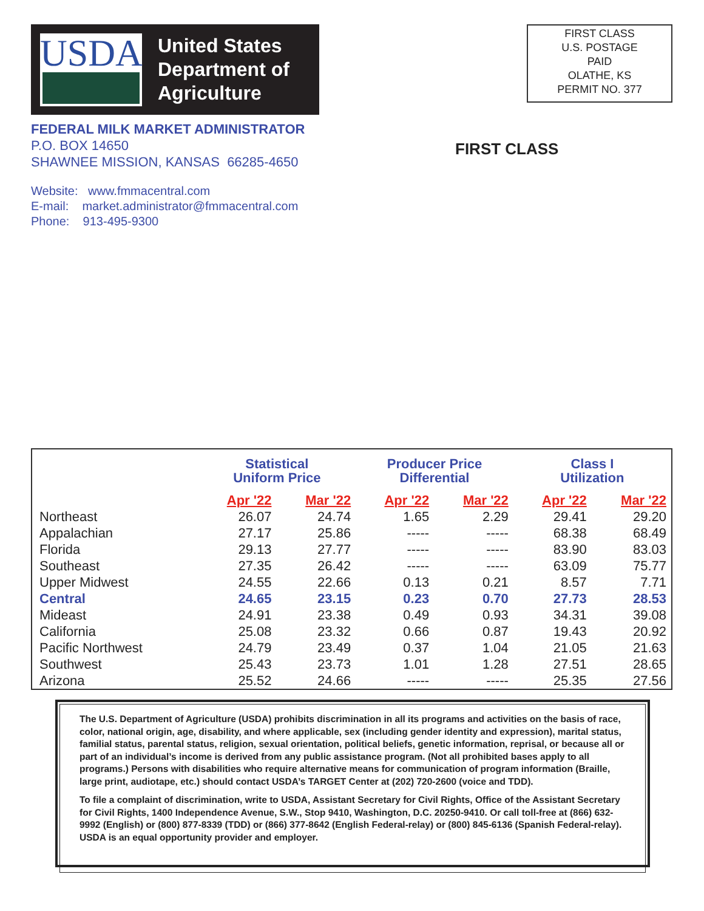USDA
United States
Department of
Agriculture
FIRST CLASS
U.S. POSTAGE
PAID
OLATHE, KS
PERMIT NO. 377
FEDERAL MILK MARKET ADMINISTRATOR
P.O. BOX 14650
SHAWNEE MISSION, KANSAS 66285-4650
FIRST CLASS
Website: www.fmmacentral.com
E-mail: market.administrator@fmmacentral.com
Phone: 913-495-9300
| | Statistical Uniform Price | | Producer Price Differential | | Class I Utilization | |
| --- | --- | --- | --- | --- | --- | --- |
| | Apr '22 | Mar '22 | Apr '22 | Mar '22 | Apr '22 | Mar '22 |
| Northeast | 26.07 | 24.74 | 1.65 | 2.29 | 29.41 | 29.20 |
| Appalachian | 27.17 | 25.86 | ----- | ----- | 68.38 | 68.49 |
| Florida | 29.13 | 27.77 | ----- | ----- | 83.90 | 83.03 |
| Southeast | 27.35 | 26.42 | ----- | ----- | 63.09 | 75.77 |
| Upper Midwest | 24.55 | 22.66 | 0.13 | 0.21 | 8.57 | 7.71 |
| Central | 24.65 | 23.15 | 0.23 | 0.70 | 27.73 | 28.53 |
| Mideast | 24.91 | 23.38 | 0.49 | 0.93 | 34.31 | 39.08 |
| California | 25.08 | 23.32 | 0.66 | 0.87 | 19.43 | 20.92 |
| Pacific Northwest | 24.79 | 23.49 | 0.37 | 1.04 | 21.05 | 21.63 |
| Southwest | 25.43 | 23.73 | 1.01 | 1.28 | 27.51 | 28.65 |
| Arizona | 25.52 | 24.66 | ----- | ----- | 25.35 | 27.56 |
The U.S. Department of Agriculture (USDA) prohibits discrimination in all its programs and activities on the basis of race, color, national origin, age, disability, and where applicable, sex (including gender identity and expression), marital status, familial status, parental status, religion, sexual orientation, political beliefs, genetic information, reprisal, or because all or part of an individual’s income is derived from any public assistance program. (Not all prohibited bases apply to all programs.) Persons with disabilities who require alternative means for communication of program information (Braille, large print, audiotape, etc.) should contact USDA’s TARGET Center at (202) 720-2600 (voice and TDD).
To file a complaint of discrimination, write to USDA, Assistant Secretary for Civil Rights, Office of the Assistant Secretary for Civil Rights, 1400 Independence Avenue, S.W., Stop 9410, Washington, D.C. 20250-9410. Or call toll-free at (866) 632-9992 (English) or (800) 877-8339 (TDD) or (866) 377-8642 (English Federal-relay) or (800) 845-6136 (Spanish Federal-relay). USDA is an equal opportunity provider and employer.